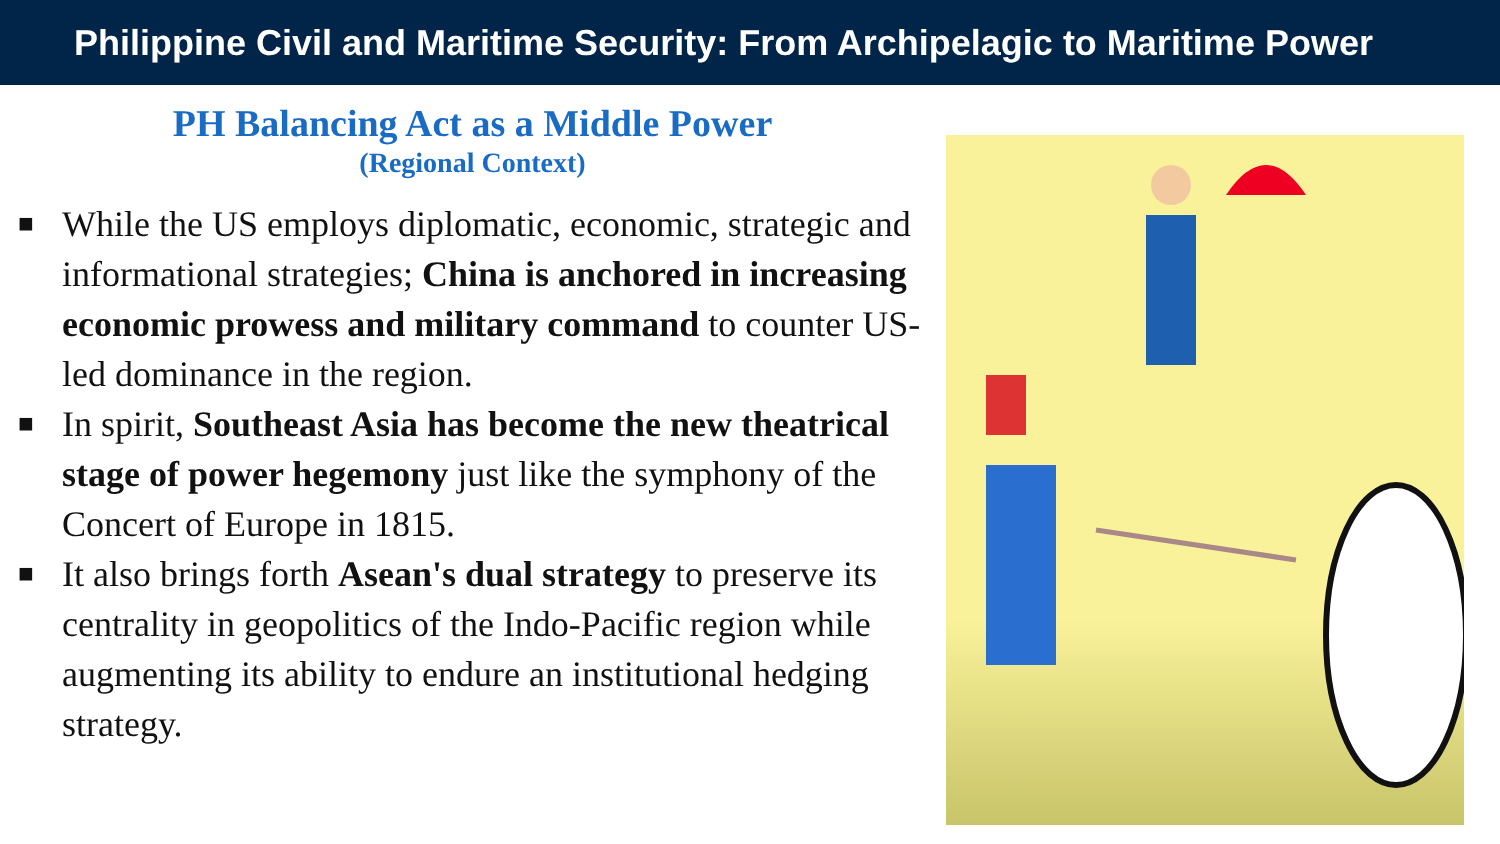Philippine Civil and Maritime Security: From Archipelagic to Maritime Power
PH Balancing Act as a Middle Power
(Regional Context)
■ While the US employs diplomatic, economic, strategic and informational strategies; China is anchored in increasing economic prowess and military command to counter US-led dominance in the region.
■ In spirit, Southeast Asia has become the new theatrical stage of power hegemony just like the symphony of the Concert of Europe in 1815.
■ It also brings forth Asean's dual strategy to preserve its centrality in geopolitics of the Indo-Pacific region while augmenting its ability to endure an institutional hedging strategy.